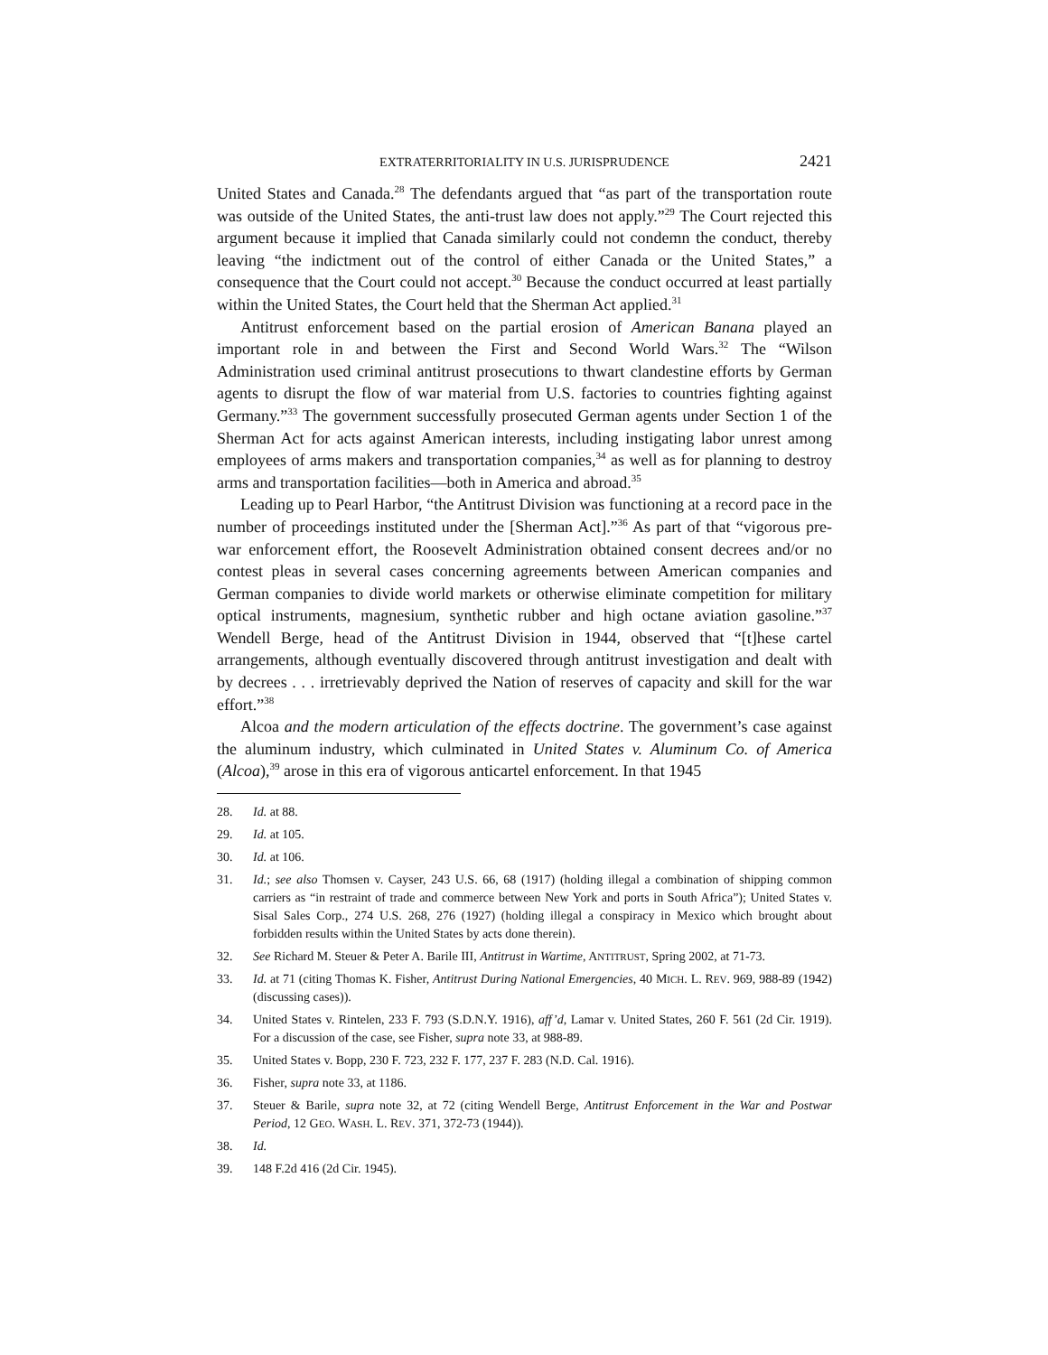EXTRATERRITORIALITY IN U.S. JURISPRUDENCE 2421
United States and Canada.<sup>28</sup> The defendants argued that “as part of the transportation route was outside of the United States, the anti-trust law does not apply.”<sup>29</sup> The Court rejected this argument because it implied that Canada similarly could not condemn the conduct, thereby leaving “the indictment out of the control of either Canada or the United States,” a consequence that the Court could not accept.<sup>30</sup> Because the conduct occurred at least partially within the United States, the Court held that the Sherman Act applied.<sup>31</sup>
Antitrust enforcement based on the partial erosion of American Banana played an important role in and between the First and Second World Wars.<sup>32</sup> The “Wilson Administration used criminal antitrust prosecutions to thwart clandestine efforts by German agents to disrupt the flow of war material from U.S. factories to countries fighting against Germany.”<sup>33</sup> The government successfully prosecuted German agents under Section 1 of the Sherman Act for acts against American interests, including instigating labor unrest among employees of arms makers and transportation companies,<sup>34</sup> as well as for planning to destroy arms and transportation facilities—both in America and abroad.<sup>35</sup>
Leading up to Pearl Harbor, “the Antitrust Division was functioning at a record pace in the number of proceedings instituted under the [Sherman Act].”<sup>36</sup> As part of that “vigorous pre-war enforcement effort, the Roosevelt Administration obtained consent decrees and/or no contest pleas in several cases concerning agreements between American companies and German companies to divide world markets or otherwise eliminate competition for military optical instruments, magnesium, synthetic rubber and high octane aviation gasoline.”<sup>37</sup> Wendell Berge, head of the Antitrust Division in 1944, observed that “[t]hese cartel arrangements, although eventually discovered through antitrust investigation and dealt with by decrees . . . irretrievably deprived the Nation of reserves of capacity and skill for the war effort.”<sup>38</sup>
Alcoa and the modern articulation of the effects doctrine. The government’s case against the aluminum industry, which culminated in United States v. Aluminum Co. of America (Alcoa),<sup>39</sup> arose in this era of vigorous anticartel enforcement. In that 1945
28. Id. at 88.
29. Id. at 105.
30. Id. at 106.
31. Id.; see also Thomsen v. Cayser, 243 U.S. 66, 68 (1917) (holding illegal a combination of shipping common carriers as “in restraint of trade and commerce between New York and ports in South Africa”); United States v. Sisal Sales Corp., 274 U.S. 268, 276 (1927) (holding illegal a conspiracy in Mexico which brought about forbidden results within the United States by acts done therein).
32. See Richard M. Steuer & Peter A. Barile III, Antitrust in Wartime, ANTITRUST, Spring 2002, at 71-73.
33. Id. at 71 (citing Thomas K. Fisher, Antitrust During National Emergencies, 40 MICH. L. REV. 969, 988-89 (1942) (discussing cases)).
34. United States v. Rintelen, 233 F. 793 (S.D.N.Y. 1916), aff’d, Lamar v. United States, 260 F. 561 (2d Cir. 1919). For a discussion of the case, see Fisher, supra note 33, at 988-89.
35. United States v. Bopp, 230 F. 723, 232 F. 177, 237 F. 283 (N.D. Cal. 1916).
36. Fisher, supra note 33, at 1186.
37. Steuer & Barile, supra note 32, at 72 (citing Wendell Berge, Antitrust Enforcement in the War and Postwar Period, 12 GEO. WASH. L. REV. 371, 372-73 (1944)).
38. Id.
39. 148 F.2d 416 (2d Cir. 1945).